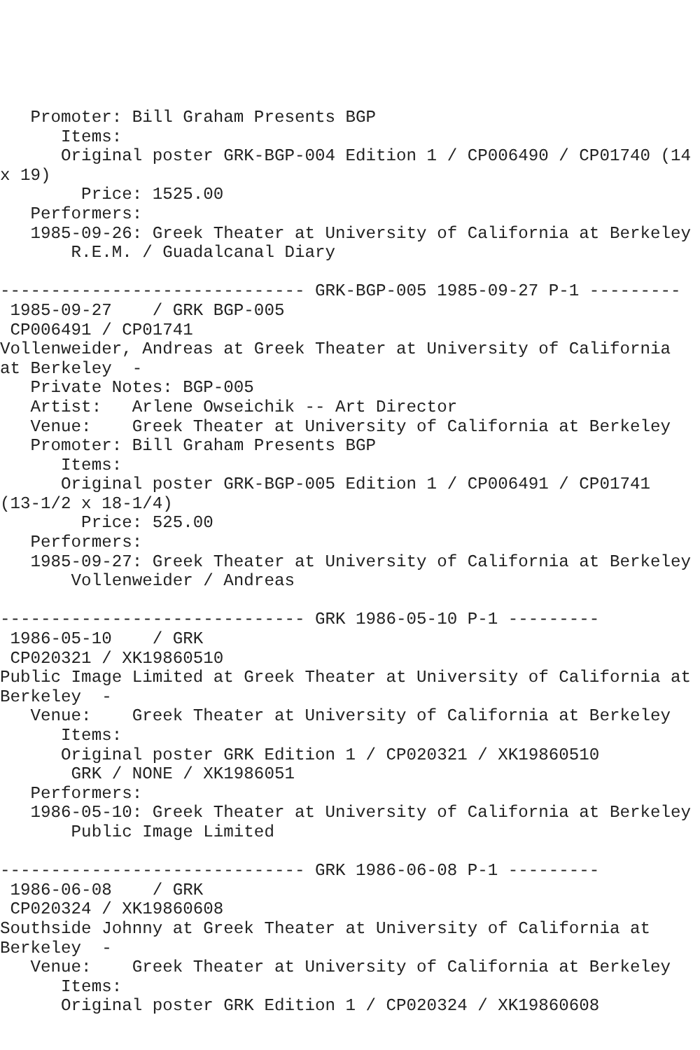Promoter: Bill Graham Presents BGP
      Items:
      Original poster GRK-BGP-004 Edition 1 / CP006490 / CP01740 (14
x 19)
        Price: 1525.00
   Performers:
   1985-09-26: Greek Theater at University of California at Berkeley
       R.E.M. / Guadalcanal Diary

------------------------------ GRK-BGP-005 1985-09-27 P-1 ---------
 1985-09-27    / GRK BGP-005
 CP006491 / CP01741
Vollenweider, Andreas at Greek Theater at University of California
at Berkeley  -
   Private Notes: BGP-005
   Artist:   Arlene Owseichik -- Art Director
   Venue:    Greek Theater at University of California at Berkeley
   Promoter: Bill Graham Presents BGP
      Items:
      Original poster GRK-BGP-005 Edition 1 / CP006491 / CP01741
(13-1/2 x 18-1/4)
        Price: 525.00
   Performers:
   1985-09-27: Greek Theater at University of California at Berkeley
       Vollenweider / Andreas

------------------------------ GRK 1986-05-10 P-1 ---------
 1986-05-10    / GRK
 CP020321 / XK19860510
Public Image Limited at Greek Theater at University of California at
Berkeley  -
   Venue:    Greek Theater at University of California at Berkeley
      Items:
      Original poster GRK Edition 1 / CP020321 / XK19860510
       GRK / NONE / XK1986051
   Performers:
   1986-05-10: Greek Theater at University of California at Berkeley
       Public Image Limited

------------------------------ GRK 1986-06-08 P-1 ---------
 1986-06-08    / GRK
 CP020324 / XK19860608
Southside Johnny at Greek Theater at University of California at
Berkeley  -
   Venue:    Greek Theater at University of California at Berkeley
      Items:
      Original poster GRK Edition 1 / CP020324 / XK19860608